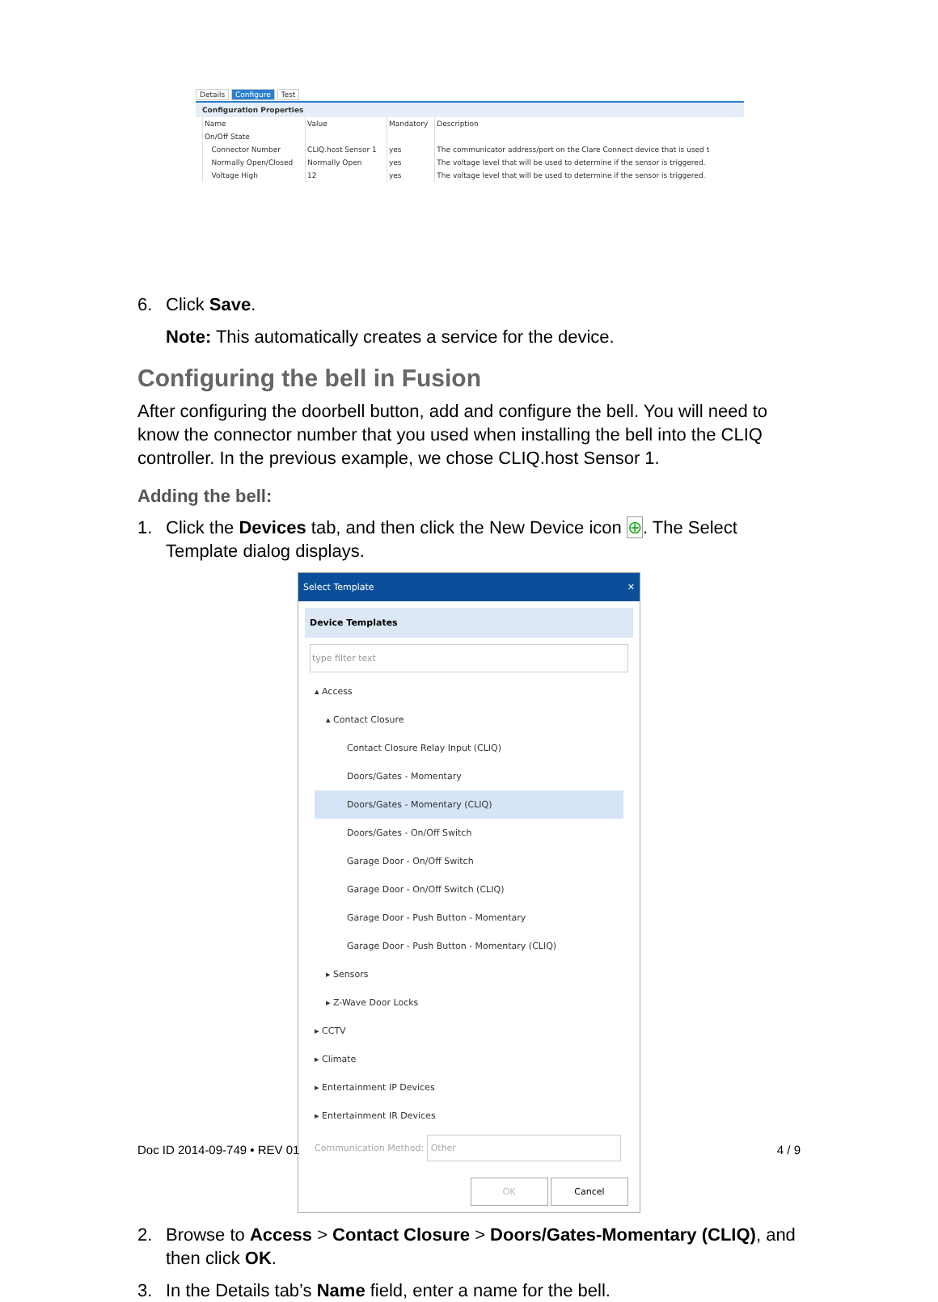Details Configure Test
Configuration Properties
| Name | Value | Mandatory | Description |
| --- | --- | --- | --- |
| On/Off State | | | |
| Connector Number | CLIQ.host Sensor 1 | yes | The communicator address/port on the Clare Connect device that is used t |
| Normally Open/Closed | Normally Open | yes | The voltage level that will be used to determine if the sensor is triggered. |
| Voltage High | 12 | yes | The voltage level that will be used to determine if the sensor is triggered. |
6. Click Save.
Note: This automatically creates a service for the device.
Configuring the bell in Fusion
After configuring the doorbell button, add and configure the bell. You will need to know the connector number that you used when installing the bell into the CLIQ controller. In the previous example, we chose CLIQ.host Sensor 1.
Adding the bell:
1. Click the Devices tab, and then click the New Device icon ⊕. The Select Template dialog displays.
Select Template ✕
Device Templates
type filter text
▴ Access
▴ Contact Closure
Contact Closure Relay Input (CLIQ)
Doors/Gates - Momentary
Doors/Gates - Momentary (CLIQ)
Doors/Gates - On/Off Switch
Garage Door - On/Off Switch
Garage Door - On/Off Switch (CLIQ)
Garage Door - Push Button - Momentary
Garage Door - Push Button - Momentary (CLIQ)
▸ Sensors
▸ Z-Wave Door Locks
▸ CCTV
▸ Climate
▸ Entertainment IP Devices
▸ Entertainment IR Devices
Communication Method: Other
OK Cancel
2. Browse to Access > Contact Closure > Doors/Gates-Momentary (CLIQ), and then click OK.
3. In the Details tab’s Name field, enter a name for the bell.
Doc ID 2014-09-749 • REV 01 4 / 9